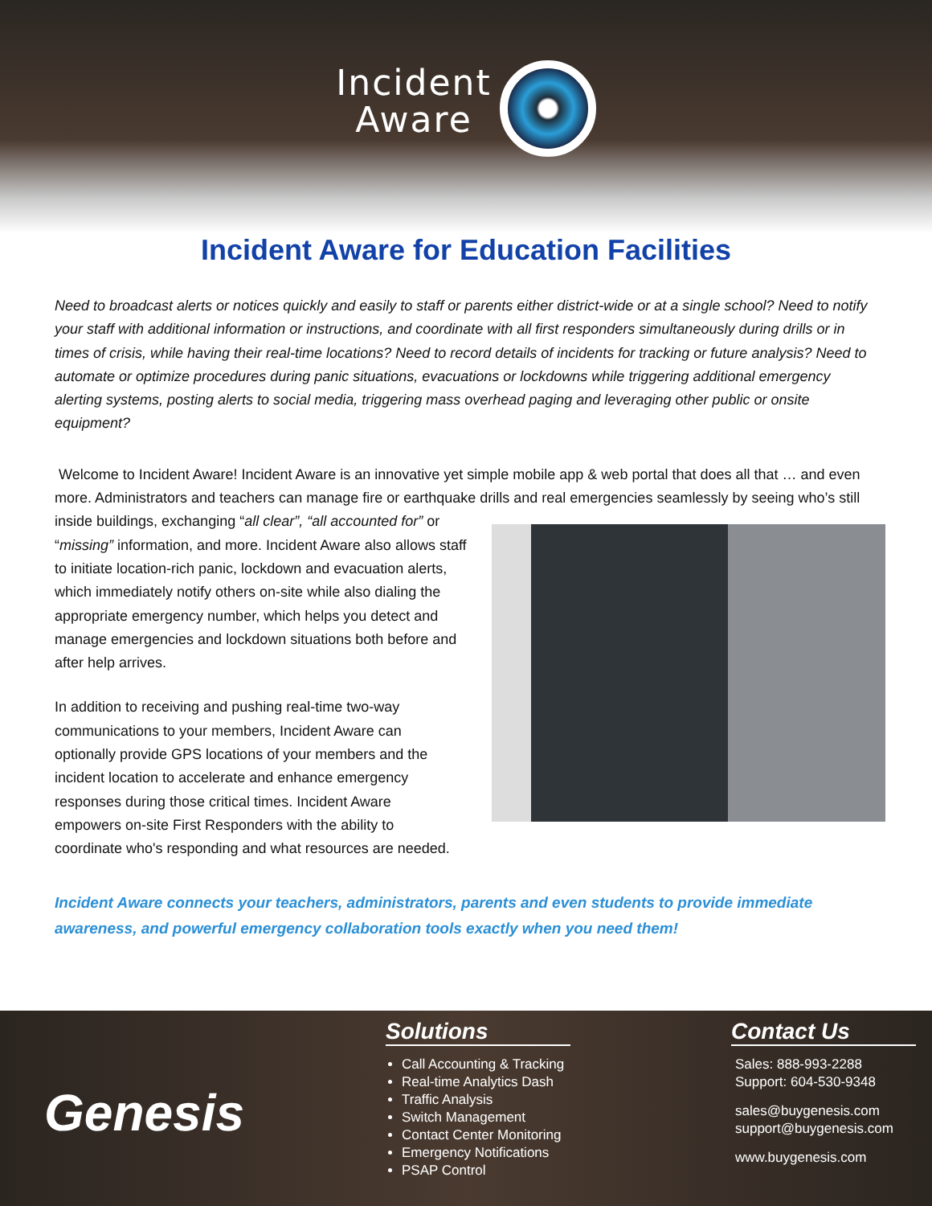Incident
Aware
Incident Aware for Education Facilities
Need to broadcast alerts or notices quickly and easily to staff or parents either district-wide or at a single school? Need to notify your staff with additional information or instructions, and coordinate with all first responders simultaneously during drills or in times of crisis, while having their real-time locations? Need to record details of incidents for tracking or future analysis? Need to automate or optimize procedures during panic situations, evacuations or lockdowns while triggering additional emergency alerting systems, posting alerts to social media, triggering mass overhead paging and leveraging other public or onsite equipment?
Welcome to Incident Aware! Incident Aware is an innovative yet simple mobile app & web portal that does all that … and even more. Administrators and teachers can manage fire or earthquake drills and real emergencies seamlessly by seeing who’s still inside buildings, exchanging “all clear”, “all accounted for” or “missing” information, and more. Incident Aware also allows staff to initiate location-rich panic, lockdown and evacuation alerts, which immediately notify others on-site while also dialing the appropriate emergency number, which helps you detect and manage emergencies and lockdown situations both before and after help arrives.
In addition to receiving and pushing real-time two-way communications to your members, Incident Aware can optionally provide GPS locations of your members and the incident location to accelerate and enhance emergency responses during those critical times. Incident Aware empowers on-site First Responders with the ability to coordinate who's responding and what resources are needed.
Incident Aware connects your teachers, administrators, parents and even students to provide immediate awareness, and powerful emergency collaboration tools exactly when you need them!
Genesis
Solutions
Call Accounting & Tracking
Real-time Analytics Dash
Traffic Analysis
Switch Management
Contact Center Monitoring
Emergency Notifications
PSAP Control
Contact Us
Sales: 888-993-2288
Support: 604-530-9348
sales@buygenesis.com
support@buygenesis.com
www.buygenesis.com